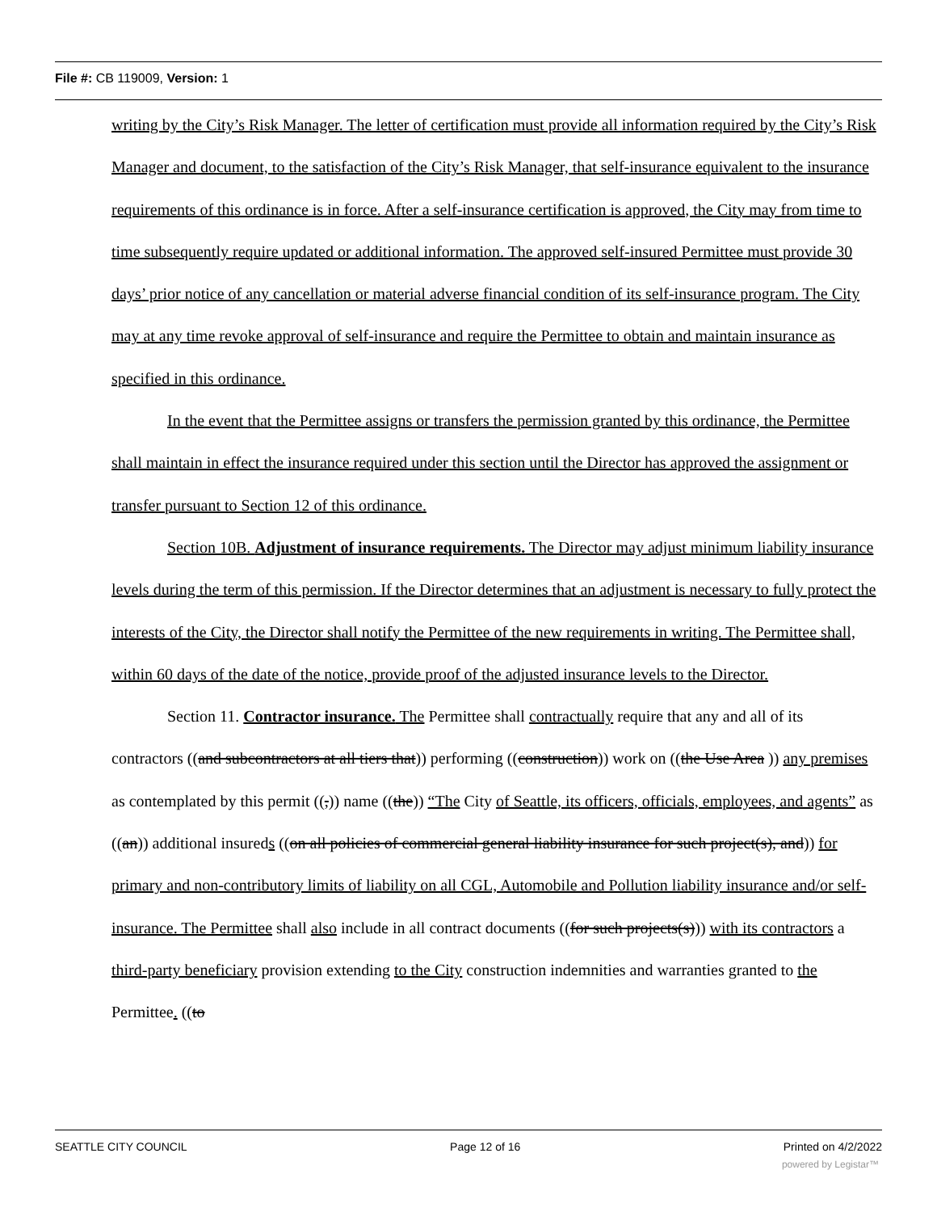File #: CB 119009, Version: 1
writing by the City’s Risk Manager. The letter of certification must provide all information required by the City’s Risk Manager and document, to the satisfaction of the City’s Risk Manager, that self-insurance equivalent to the insurance requirements of this ordinance is in force. After a self-insurance certification is approved, the City may from time to time subsequently require updated or additional information. The approved self-insured Permittee must provide 30 days’ prior notice of any cancellation or material adverse financial condition of its self-insurance program. The City may at any time revoke approval of self-insurance and require the Permittee to obtain and maintain insurance as specified in this ordinance.
In the event that the Permittee assigns or transfers the permission granted by this ordinance, the Permittee shall maintain in effect the insurance required under this section until the Director has approved the assignment or transfer pursuant to Section 12 of this ordinance.
Section 10B. Adjustment of insurance requirements. The Director may adjust minimum liability insurance levels during the term of this permission. If the Director determines that an adjustment is necessary to fully protect the interests of the City, the Director shall notify the Permittee of the new requirements in writing. The Permittee shall, within 60 days of the date of the notice, provide proof of the adjusted insurance levels to the Director.
Section 11. Contractor insurance. The Permittee shall contractually require that any and all of its contractors ((and subcontractors at all tiers that)) performing ((construction)) work on ((the Use Area )) any premises as contemplated by this permit ((,)) name ((the)) “The City of Seattle, its officers, officials, employees, and agents” as ((an)) additional insureds ((on all policies of commercial general liability insurance for such project(s), and)) for primary and non-contributory limits of liability on all CGL, Automobile and Pollution liability insurance and/or self-insurance. The Permittee shall also include in all contract documents ((for such projects(s))) with its contractors a third-party beneficiary provision extending to the City construction indemnities and warranties granted to the Permittee. ((to
SEATTLE CITY COUNCIL Page 12 of 16 Printed on 4/2/2022
powered by Legistar™